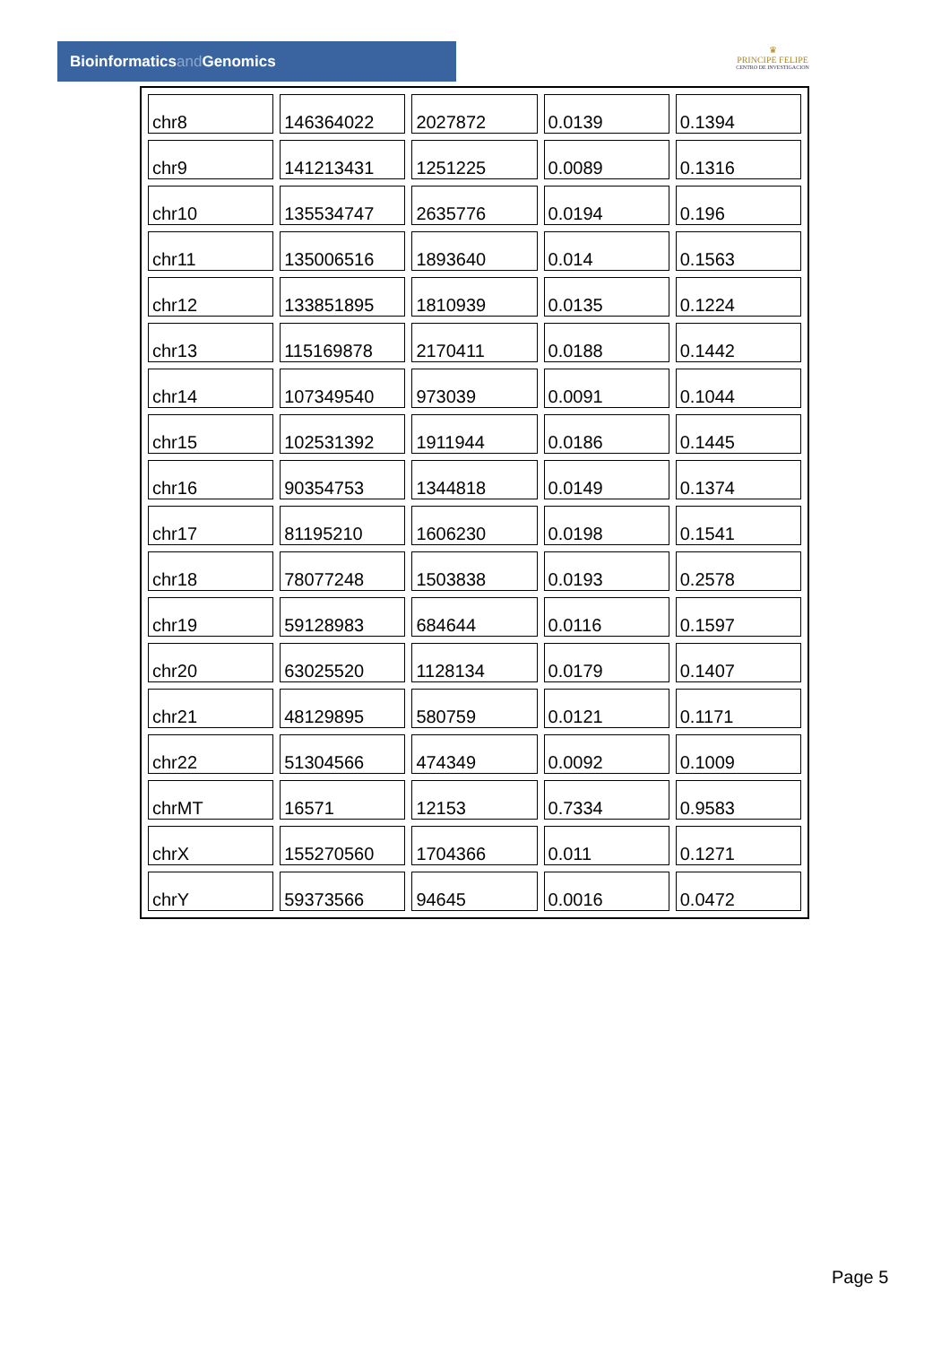Bioinformaticsand Genomics
♛
PRINCIPE FELIPE
CENTRO DE INVESTIGACION
| chr8 | 146364022 | 2027872 | 0.0139 | 0.1394 |
| chr9 | 141213431 | 1251225 | 0.0089 | 0.1316 |
| chr10 | 135534747 | 2635776 | 0.0194 | 0.196 |
| chr11 | 135006516 | 1893640 | 0.014 | 0.1563 |
| chr12 | 133851895 | 1810939 | 0.0135 | 0.1224 |
| chr13 | 115169878 | 2170411 | 0.0188 | 0.1442 |
| chr14 | 107349540 | 973039 | 0.0091 | 0.1044 |
| chr15 | 102531392 | 1911944 | 0.0186 | 0.1445 |
| chr16 | 90354753 | 1344818 | 0.0149 | 0.1374 |
| chr17 | 81195210 | 1606230 | 0.0198 | 0.1541 |
| chr18 | 78077248 | 1503838 | 0.0193 | 0.2578 |
| chr19 | 59128983 | 684644 | 0.0116 | 0.1597 |
| chr20 | 63025520 | 1128134 | 0.0179 | 0.1407 |
| chr21 | 48129895 | 580759 | 0.0121 | 0.1171 |
| chr22 | 51304566 | 474349 | 0.0092 | 0.1009 |
| chrMT | 16571 | 12153 | 0.7334 | 0.9583 |
| chrX | 155270560 | 1704366 | 0.011 | 0.1271 |
| chrY | 59373566 | 94645 | 0.0016 | 0.0472 |
Page 5